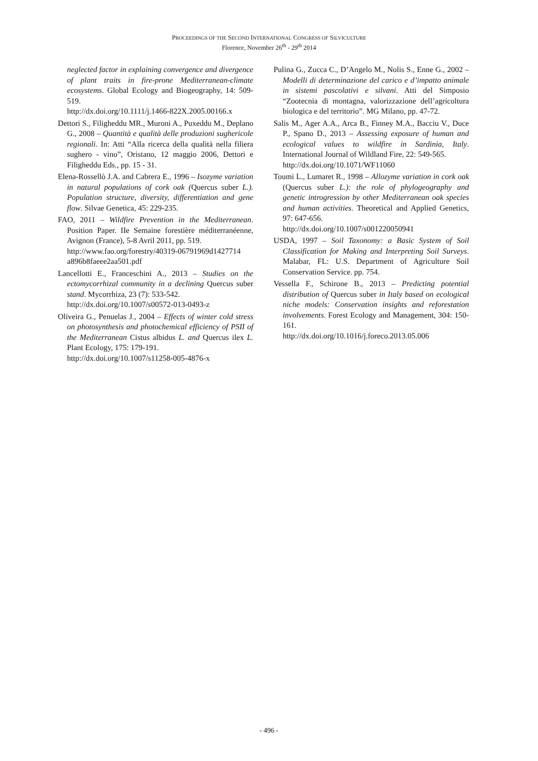PROCEEDINGS OF THE SECOND INTERNATIONAL CONGRESS OF SILVICULTURE
Florence, November 26<sup>th</sup> - 29<sup>th</sup> 2014
neglected factor in explaining convergence and divergence of plant traits in fire-prone Mediterranean-climate ecosystems. Global Ecology and Biogeography, 14: 509-519.
http://dx.doi.org/10.1111/j.1466-822X.2005.00166.x
Dettori S., Filigheddu MR., Muroni A., Puxeddu M., Deplano G., 2008 – Quantità e qualità delle produzioni sughericole regionali. In: Atti “Alla ricerca della qualità nella filiera sughero - vino”, Oristano, 12 maggio 2006, Dettori e Filigheddu Eds., pp. 15 - 31.
Elena-Rossellò J.A. and Cabrera E., 1996 – Isozyme variation in natural populations of cork oak (Quercus suber L.). Population structure, diversity, differentiation and gene flow. Silvae Genetica, 45: 229-235.
FAO, 2011 – Wildfire Prevention in the Mediterranean. Position Paper. IIe Semaine forestière méditerranéenne, Avignon (France), 5-8 Avril 2011, pp. 519.
http://www.fao.org/forestry/40319-06791969d1427714 a896b8faeee2aa501.pdf
Lancellotti E., Franceschini A., 2013 – Studies on the ectomycorrhizal community in a declining Quercus suber stand. Mycorrhiza, 23 (7): 533-542.
http://dx.doi.org/10.1007/s00572-013-0493-z
Oliveira G., Penuelas J., 2004 – Effects of winter cold stress on photosynthesis and photochemical efficiency of PSII of the Mediterranean Cistus albidus L. and Quercus ilex L. Plant Ecology, 175: 179-191.
http://dx.doi.org/10.1007/s11258-005-4876-x
Pulina G., Zucca C., D’Angelo M., Nolis S., Enne G., 2002 – Modelli di determinazione del carico e d’impatto animale in sistemi pascolativi e silvani. Atti del Simposio “Zootecnia di montagna, valorizzazione dell’agricoltura biologica e del territorio”. MG Milano, pp. 47-72.
Salis M., Ager A.A., Arca B., Finney M.A., Bacciu V., Duce P., Spano D., 2013 – Assessing exposure of human and ecological values to wildfire in Sardinia, Italy. International Journal of Wildland Fire, 22: 549-565.
http://dx.doi.org/10.1071/WF11060
Toumi L., Lumaret R., 1998 – Allozyme variation in cork oak (Quercus suber L.): the role of phylogeography and genetic introgression by other Mediterranean oak species and human activities. Theoretical and Applied Genetics, 97: 647-656.
http://dx.doi.org/10.1007/s001220050941
USDA, 1997 – Soil Taxonomy: a Basic System of Soil Classification for Making and Interpreting Soil Surveys. Malabar, FL: U.S. Department of Agriculture Soil Conservation Service. pp. 754.
Vessella F., Schirone B., 2013 – Predicting potential distribution of Quercus suber in Italy based on ecological niche models: Conservation insights and reforestation involvements. Forest Ecology and Management, 304: 150-161.
http://dx.doi.org/10.1016/j.foreco.2013.05.006
- 496 -